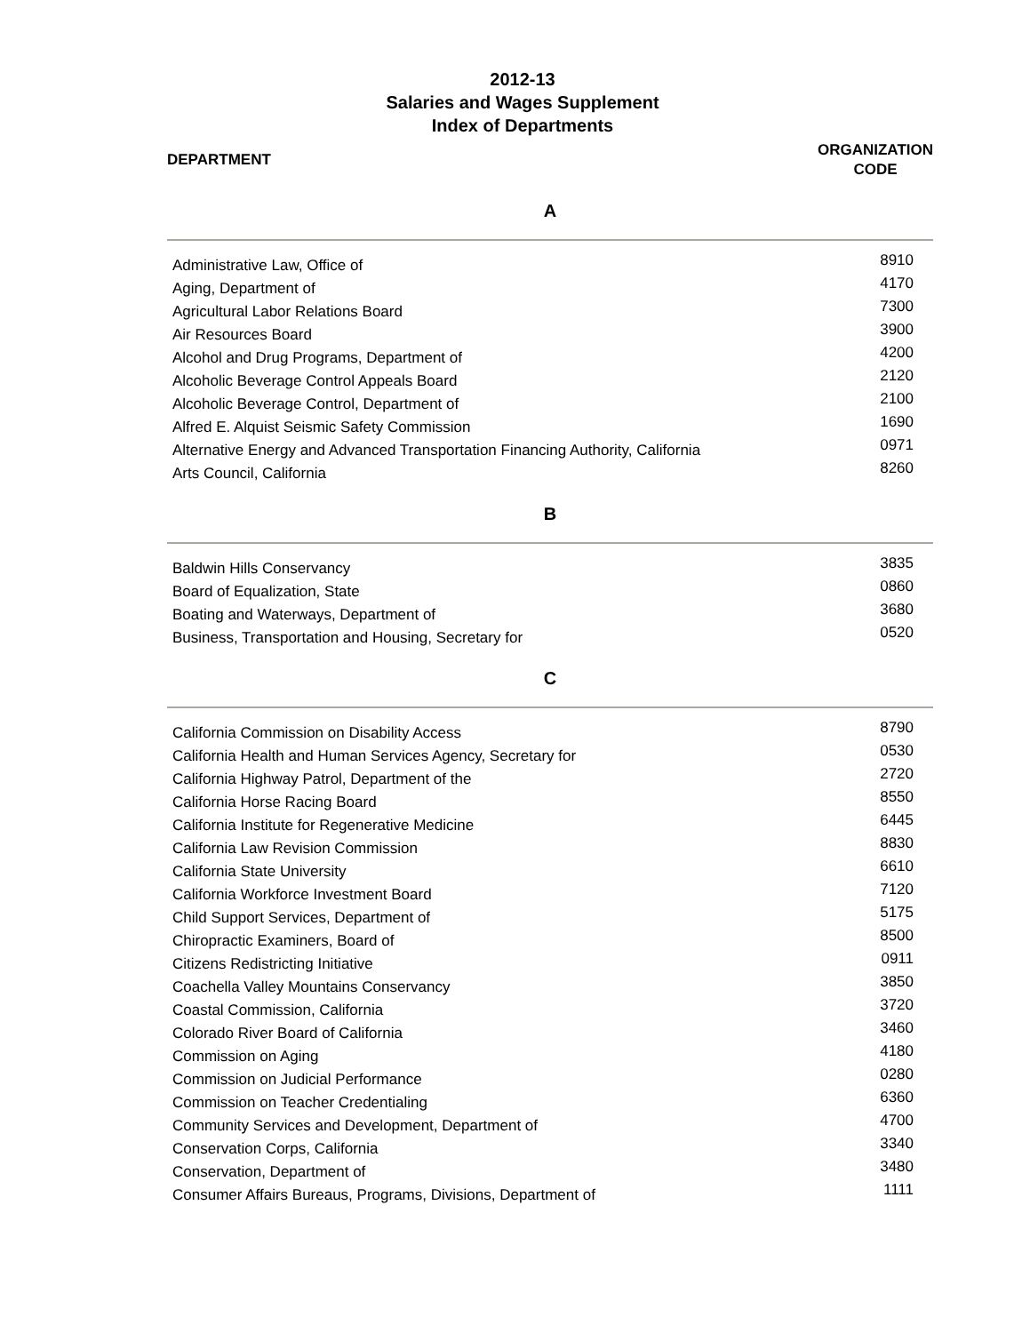2012-13
Salaries and Wages Supplement
Index of Departments
DEPARTMENT
ORGANIZATION
CODE
A
| Administrative Law, Office of | 8910 |
| Aging, Department of | 4170 |
| Agricultural Labor Relations Board | 7300 |
| Air Resources Board | 3900 |
| Alcohol and Drug Programs, Department of | 4200 |
| Alcoholic Beverage Control Appeals Board | 2120 |
| Alcoholic Beverage Control, Department of | 2100 |
| Alfred E. Alquist Seismic Safety Commission | 1690 |
| Alternative Energy and Advanced Transportation Financing Authority, California | 0971 |
| Arts Council, California | 8260 |
B
| Baldwin Hills Conservancy | 3835 |
| Board of Equalization, State | 0860 |
| Boating and Waterways, Department of | 3680 |
| Business, Transportation and Housing, Secretary for | 0520 |
C
| California Commission on Disability Access | 8790 |
| California Health and Human Services Agency, Secretary for | 0530 |
| California Highway Patrol, Department of the | 2720 |
| California Horse Racing Board | 8550 |
| California Institute for Regenerative Medicine | 6445 |
| California Law Revision Commission | 8830 |
| California State University | 6610 |
| California Workforce Investment Board | 7120 |
| Child Support Services, Department of | 5175 |
| Chiropractic Examiners, Board of | 8500 |
| Citizens Redistricting Initiative | 0911 |
| Coachella Valley Mountains Conservancy | 3850 |
| Coastal Commission, California | 3720 |
| Colorado River Board of California | 3460 |
| Commission on Aging | 4180 |
| Commission on Judicial Performance | 0280 |
| Commission on Teacher Credentialing | 6360 |
| Community Services and Development, Department of | 4700 |
| Conservation Corps, California | 3340 |
| Conservation, Department of | 3480 |
| Consumer Affairs Bureaus, Programs, Divisions, Department of | 1111 |